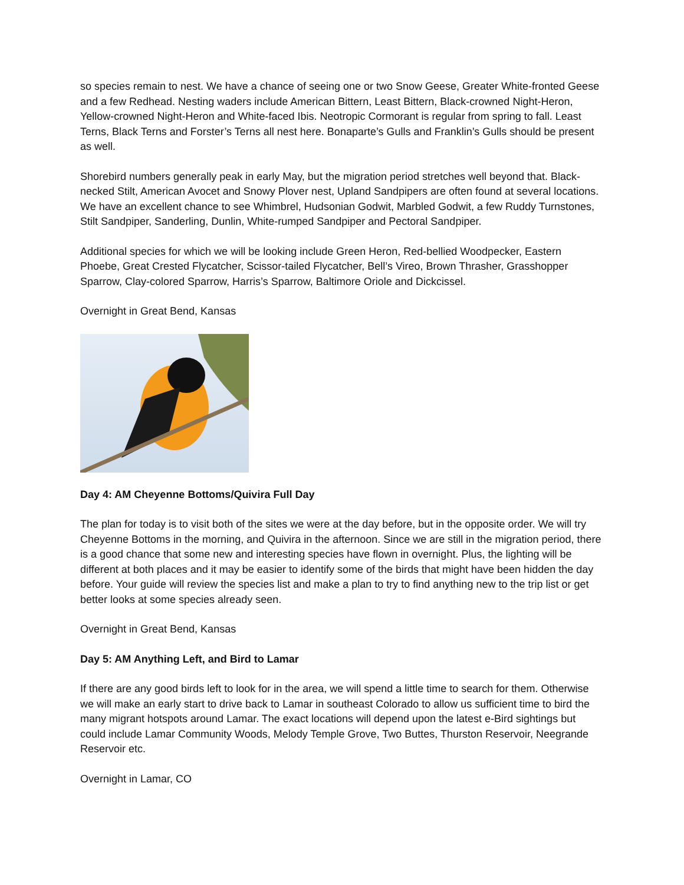so species remain to nest. We have a chance of seeing one or two Snow Geese, Greater White-fronted Geese and a few Redhead. Nesting waders include American Bittern, Least Bittern, Black-crowned Night-Heron, Yellow-crowned Night-Heron and White-faced Ibis. Neotropic Cormorant is regular from spring to fall. Least Terns, Black Terns and Forster’s Terns all nest here. Bonaparte’s Gulls and Franklin’s Gulls should be present as well.
Shorebird numbers generally peak in early May, but the migration period stretches well beyond that. Black-necked Stilt, American Avocet and Snowy Plover nest, Upland Sandpipers are often found at several locations. We have an excellent chance to see Whimbrel, Hudsonian Godwit, Marbled Godwit, a few Ruddy Turnstones, Stilt Sandpiper, Sanderling, Dunlin, White-rumped Sandpiper and Pectoral Sandpiper.
Additional species for which we will be looking include Green Heron, Red-bellied Woodpecker, Eastern Phoebe, Great Crested Flycatcher, Scissor-tailed Flycatcher, Bell’s Vireo, Brown Thrasher, Grasshopper Sparrow, Clay-colored Sparrow, Harris’s Sparrow, Baltimore Oriole and Dickcissel.
Overnight in Great Bend, Kansas
Day 4: AM Cheyenne Bottoms/Quivira Full Day
The plan for today is to visit both of the sites we were at the day before, but in the opposite order. We will try Cheyenne Bottoms in the morning, and Quivira in the afternoon. Since we are still in the migration period, there is a good chance that some new and interesting species have flown in overnight. Plus, the lighting will be different at both places and it may be easier to identify some of the birds that might have been hidden the day before. Your guide will review the species list and make a plan to try to find anything new to the trip list or get better looks at some species already seen.
Overnight in Great Bend, Kansas
Day 5: AM Anything Left, and Bird to Lamar
If there are any good birds left to look for in the area, we will spend a little time to search for them. Otherwise we will make an early start to drive back to Lamar in southeast Colorado to allow us sufficient time to bird the many migrant hotspots around Lamar. The exact locations will depend upon the latest e-Bird sightings but could include Lamar Community Woods, Melody Temple Grove, Two Buttes, Thurston Reservoir, Neegrande Reservoir etc.
Overnight in Lamar, CO